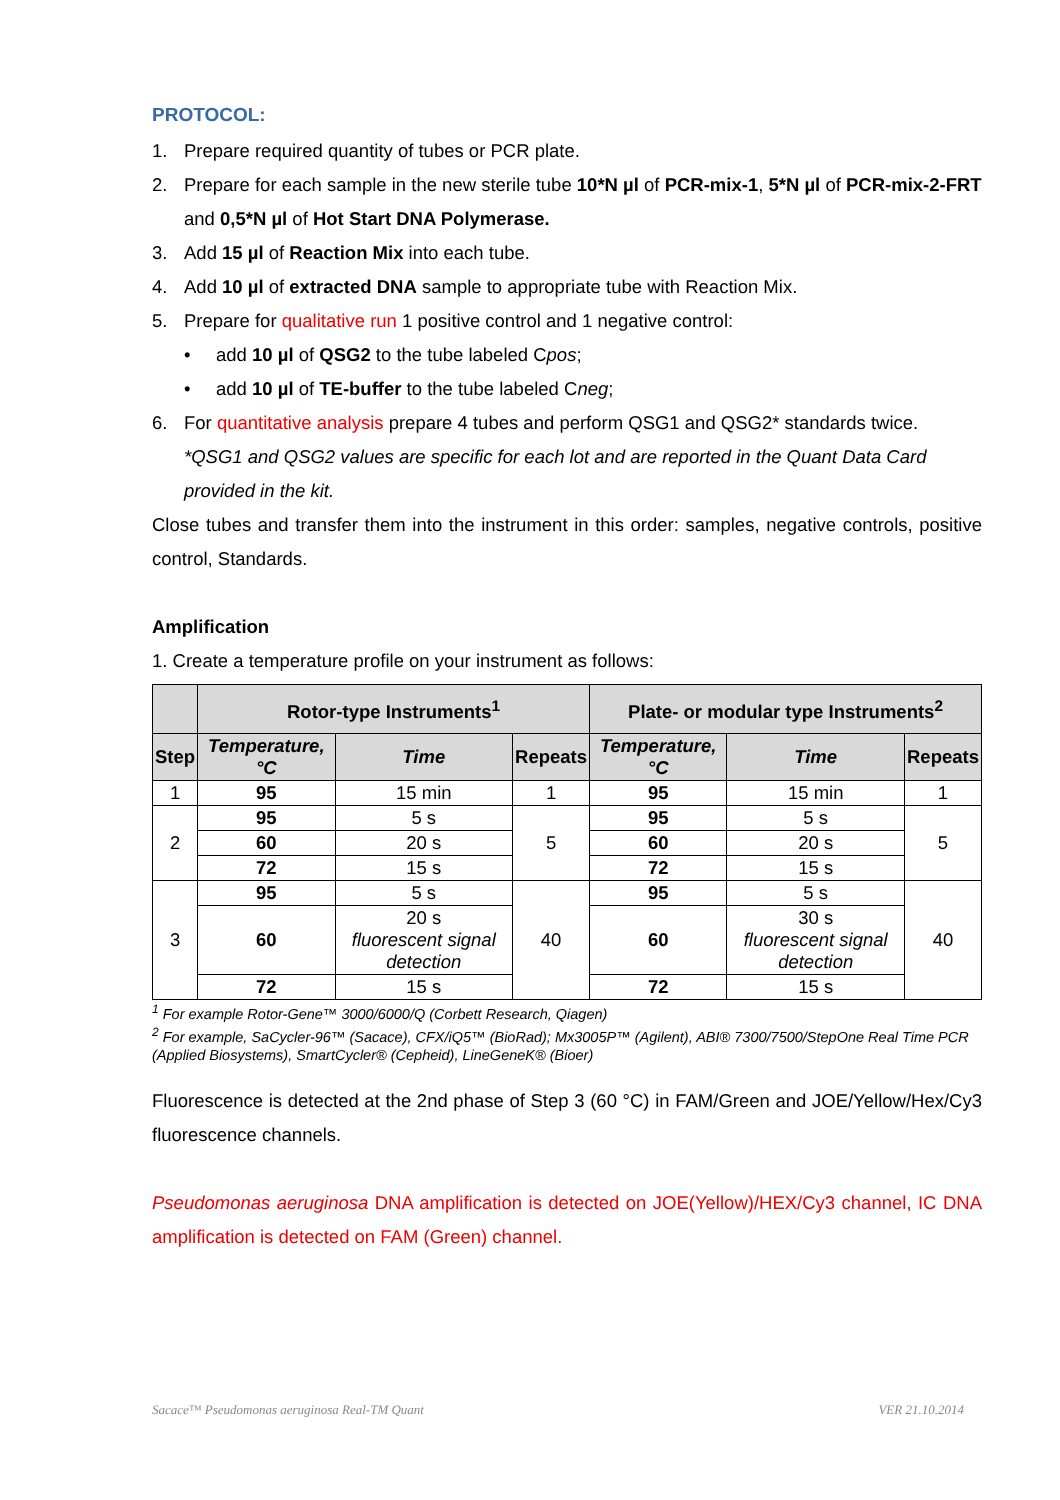PROTOCOL:
1. Prepare required quantity of tubes or PCR plate.
2. Prepare for each sample in the new sterile tube 10*N µl of PCR-mix-1, 5*N µl of PCR-mix-2-FRT and 0,5*N µl of Hot Start DNA Polymerase.
3. Add 15 µl of Reaction Mix into each tube.
4. Add 10 µl of extracted DNA sample to appropriate tube with Reaction Mix.
5. Prepare for qualitative run 1 positive control and 1 negative control:
• add 10 µl of QSG2 to the tube labeled Cpos;
• add 10 µl of TE-buffer to the tube labeled Cneg;
6. For quantitative analysis prepare 4 tubes and perform QSG1 and QSG2* standards twice.
*QSG1 and QSG2 values are specific for each lot and are reported in the Quant Data Card provided in the kit.
Close tubes and transfer them into the instrument in this order: samples, negative controls, positive control, Standards.
Amplification
1. Create a temperature profile on your instrument as follows:
| | Rotor-type Instruments<sup>1</sup> | | | Plate- or modular type Instruments<sup>2</sup> | | |
| --- | --- | --- | --- | --- | --- | --- |
| Step | Temperature, °C | Time | Repeats | Temperature, °C | Time | Repeats |
| 1 | 95 | 15 min | 1 | 95 | 15 min | 1 |
| 2 | 95 | 5 s | 5 | 95 | 5 s | 5 |
| | 60 | 20 s | | 60 | 20 s | |
| | 72 | 15 s | | 72 | 15 s | |
| 3 | 95 | 5 s | 40 | 95 | 5 s | 40 |
| | 60 | 20 s fluorescent signal detection | | 60 | 30 s fluorescent signal detection | |
| | 72 | 15 s | | 72 | 15 s | |
<sup>1</sup> For example Rotor-Gene™ 3000/6000/Q (Corbett Research, Qiagen)
<sup>2</sup> For example, SaCycler-96™ (Sacace), CFX/iQ5™ (BioRad); Mx3005P™ (Agilent), ABI® 7300/7500/StepOne Real Time PCR (Applied Biosystems), SmartCycler® (Cepheid), LineGeneK® (Bioer)
Fluorescence is detected at the 2nd phase of Step 3 (60 °C) in FAM/Green and JOE/Yellow/Hex/Cy3 fluorescence channels.
Pseudomonas aeruginosa DNA amplification is detected on JOE(Yellow)/HEX/Cy3 channel, IC DNA amplification is detected on FAM (Green) channel.
Sacace™ Pseudomonas aeruginosa Real-TM Quant VER 21.10.2014